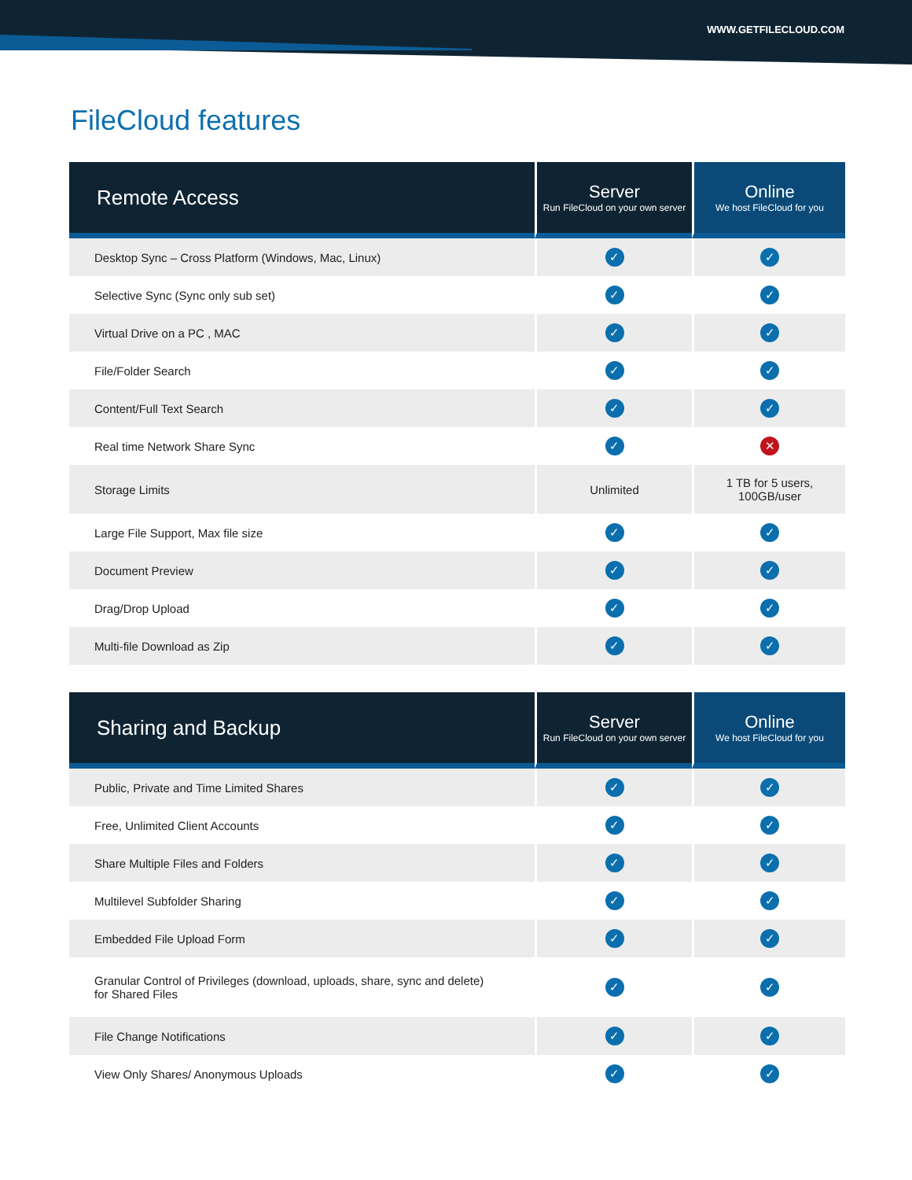WWW.GETFILECLOUD.COM
FileCloud features
| Remote Access | Server Run FileCloud on your own server | Online We host FileCloud for you |
| --- | --- | --- |
| Desktop Sync – Cross Platform (Windows, Mac, Linux) | ✓ | ✓ |
| Selective Sync (Sync only sub set) | ✓ | ✓ |
| Virtual Drive on a PC , MAC | ✓ | ✓ |
| File/Folder Search | ✓ | ✓ |
| Content/Full Text Search | ✓ | ✓ |
| Real time Network Share Sync | ✓ | ✕ |
| Storage Limits | Unlimited | 1 TB for 5 users, 100GB/user |
| Large File Support, Max file size | ✓ | ✓ |
| Document Preview | ✓ | ✓ |
| Drag/Drop Upload | ✓ | ✓ |
| Multi-file Download as Zip | ✓ | ✓ |
| Sharing and Backup | Server Run FileCloud on your own server | Online We host FileCloud for you |
| --- | --- | --- |
| Public, Private and Time Limited Shares | ✓ | ✓ |
| Free, Unlimited Client Accounts | ✓ | ✓ |
| Share Multiple Files and Folders | ✓ | ✓ |
| Multilevel Subfolder Sharing | ✓ | ✓ |
| Embedded File Upload Form | ✓ | ✓ |
| Granular Control of Privileges (download, uploads, share, sync and delete) for Shared Files | ✓ | ✓ |
| File Change Notifications | ✓ | ✓ |
| View Only Shares/ Anonymous Uploads | ✓ | ✓ |